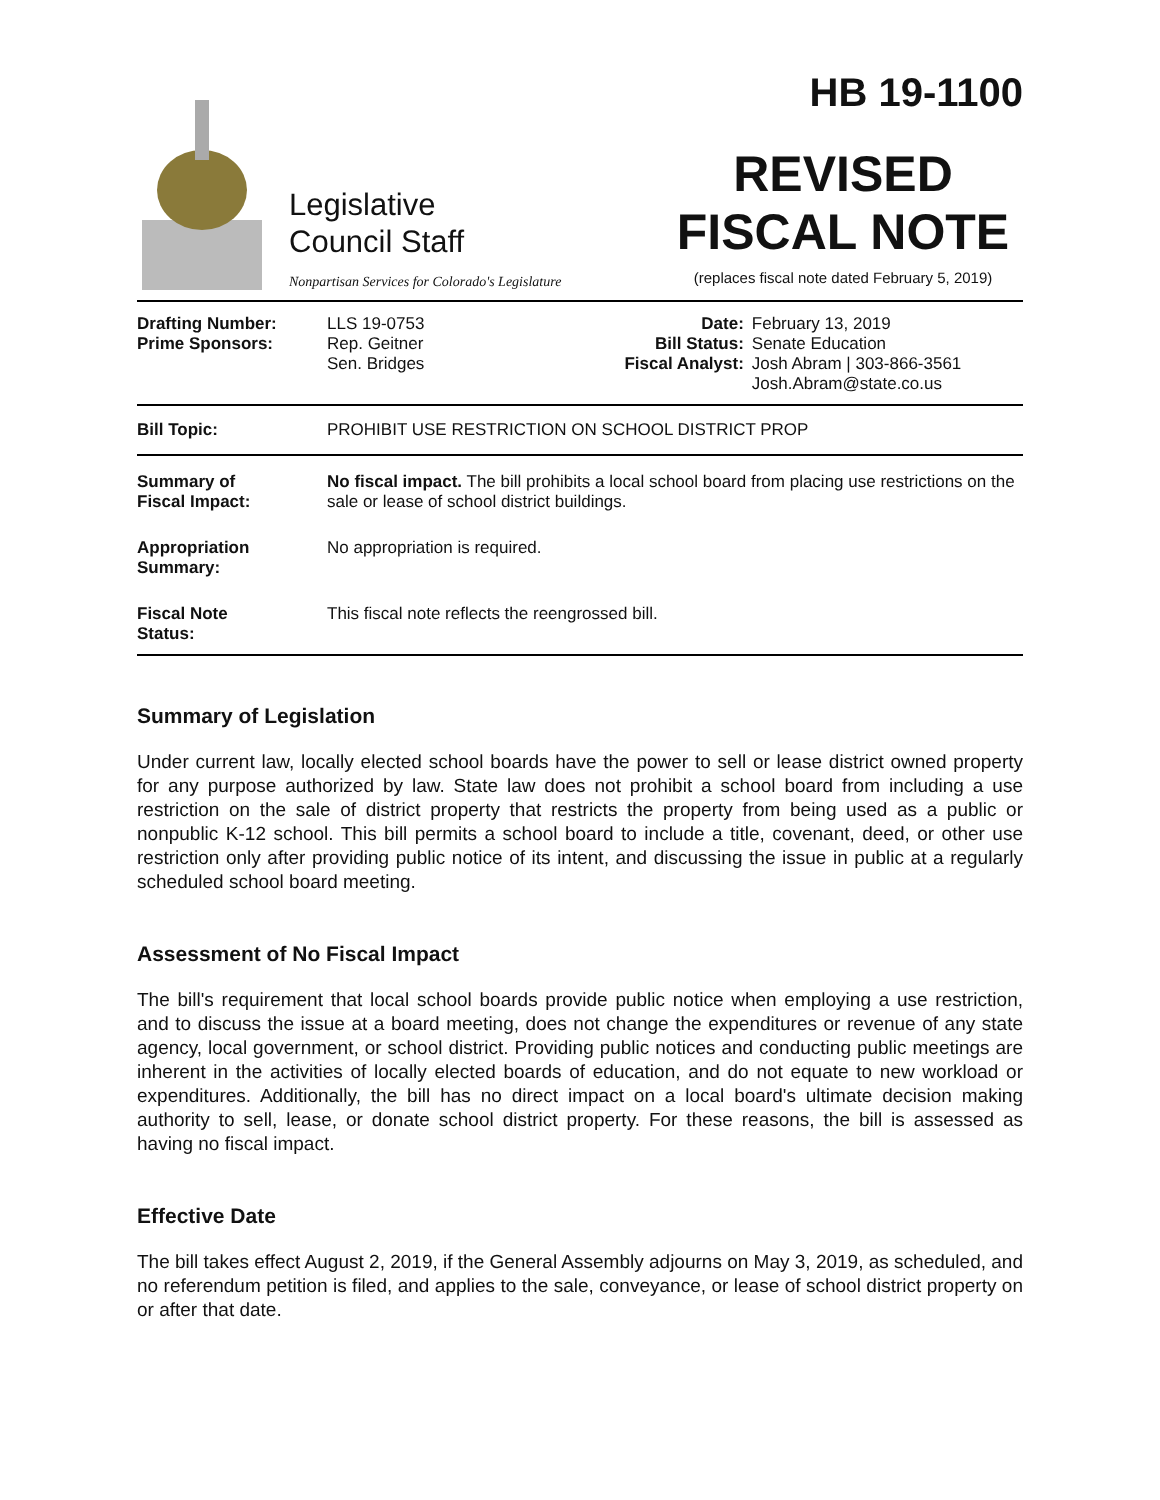Legislative
Council Staff
Nonpartisan Services for Colorado's Legislature
HB 19-1100
REVISED
FISCAL NOTE
(replaces fiscal note dated February 5, 2019)
| Drafting Number: Prime Sponsors: | LLS 19-0753 Rep. Geitner Sen. Bridges | Date: Bill Status: Fiscal Analyst: | February 13, 2019 Senate Education Josh Abram / 303-866-3561 Josh.Abram@state.co.us |
| Bill Topic: | PROHIBIT USE RESTRICTION ON SCHOOL DISTRICT PROP |
| Summary of Fiscal Impact: | No fiscal impact. The bill prohibits a local school board from placing use restrictions on the sale or lease of school district buildings. |
| Appropriation Summary: | No appropriation is required. |
| Fiscal Note Status: | This fiscal note reflects the reengrossed bill. |
Summary of Legislation
Under current law, locally elected school boards have the power to sell or lease district owned property for any purpose authorized by law. State law does not prohibit a school board from including a use restriction on the sale of district property that restricts the property from being used as a public or nonpublic K-12 school. This bill permits a school board to include a title, covenant, deed, or other use restriction only after providing public notice of its intent, and discussing the issue in public at a regularly scheduled school board meeting.
Assessment of No Fiscal Impact
The bill's requirement that local school boards provide public notice when employing a use restriction, and to discuss the issue at a board meeting, does not change the expenditures or revenue of any state agency, local government, or school district. Providing public notices and conducting public meetings are inherent in the activities of locally elected boards of education, and do not equate to new workload or expenditures. Additionally, the bill has no direct impact on a local board's ultimate decision making authority to sell, lease, or donate school district property. For these reasons, the bill is assessed as having no fiscal impact.
Effective Date
The bill takes effect August 2, 2019, if the General Assembly adjourns on May 3, 2019, as scheduled, and no referendum petition is filed, and applies to the sale, conveyance, or lease of school district property on or after that date.